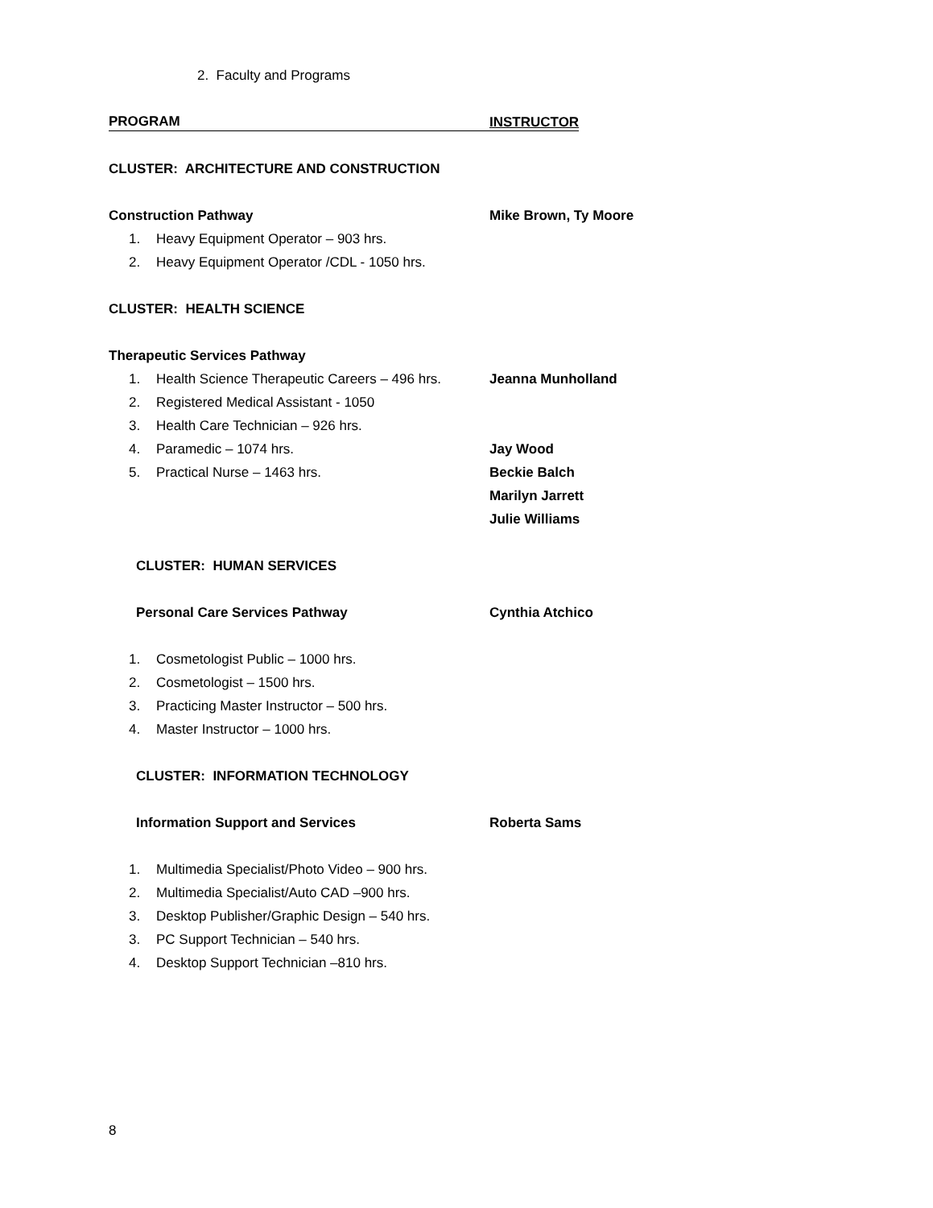2. Faculty and Programs
PROGRAM INSTRUCTOR
CLUSTER: ARCHITECTURE AND CONSTRUCTION
Construction Pathway Mike Brown, Ty Moore
1. Heavy Equipment Operator – 903 hrs.
2. Heavy Equipment Operator /CDL - 1050 hrs.
CLUSTER: HEALTH SCIENCE
Therapeutic Services Pathway
1. Health Science Therapeutic Careers – 496 hrs. Jeanna Munholland
2. Registered Medical Assistant - 1050
3. Health Care Technician – 926 hrs.
4. Paramedic – 1074 hrs. Jay Wood
5. Practical Nurse – 1463 hrs. Beckie Balch
Marilyn Jarrett
Julie Williams
CLUSTER: HUMAN SERVICES
Personal Care Services Pathway Cynthia Atchico
1. Cosmetologist Public – 1000 hrs.
2. Cosmetologist – 1500 hrs.
3. Practicing Master Instructor – 500 hrs.
4. Master Instructor – 1000 hrs.
CLUSTER: INFORMATION TECHNOLOGY
Information Support and Services Roberta Sams
1. Multimedia Specialist/Photo Video – 900 hrs.
2. Multimedia Specialist/Auto CAD –900 hrs.
3. Desktop Publisher/Graphic Design – 540 hrs.
3. PC Support Technician – 540 hrs.
4. Desktop Support Technician –810 hrs.
8